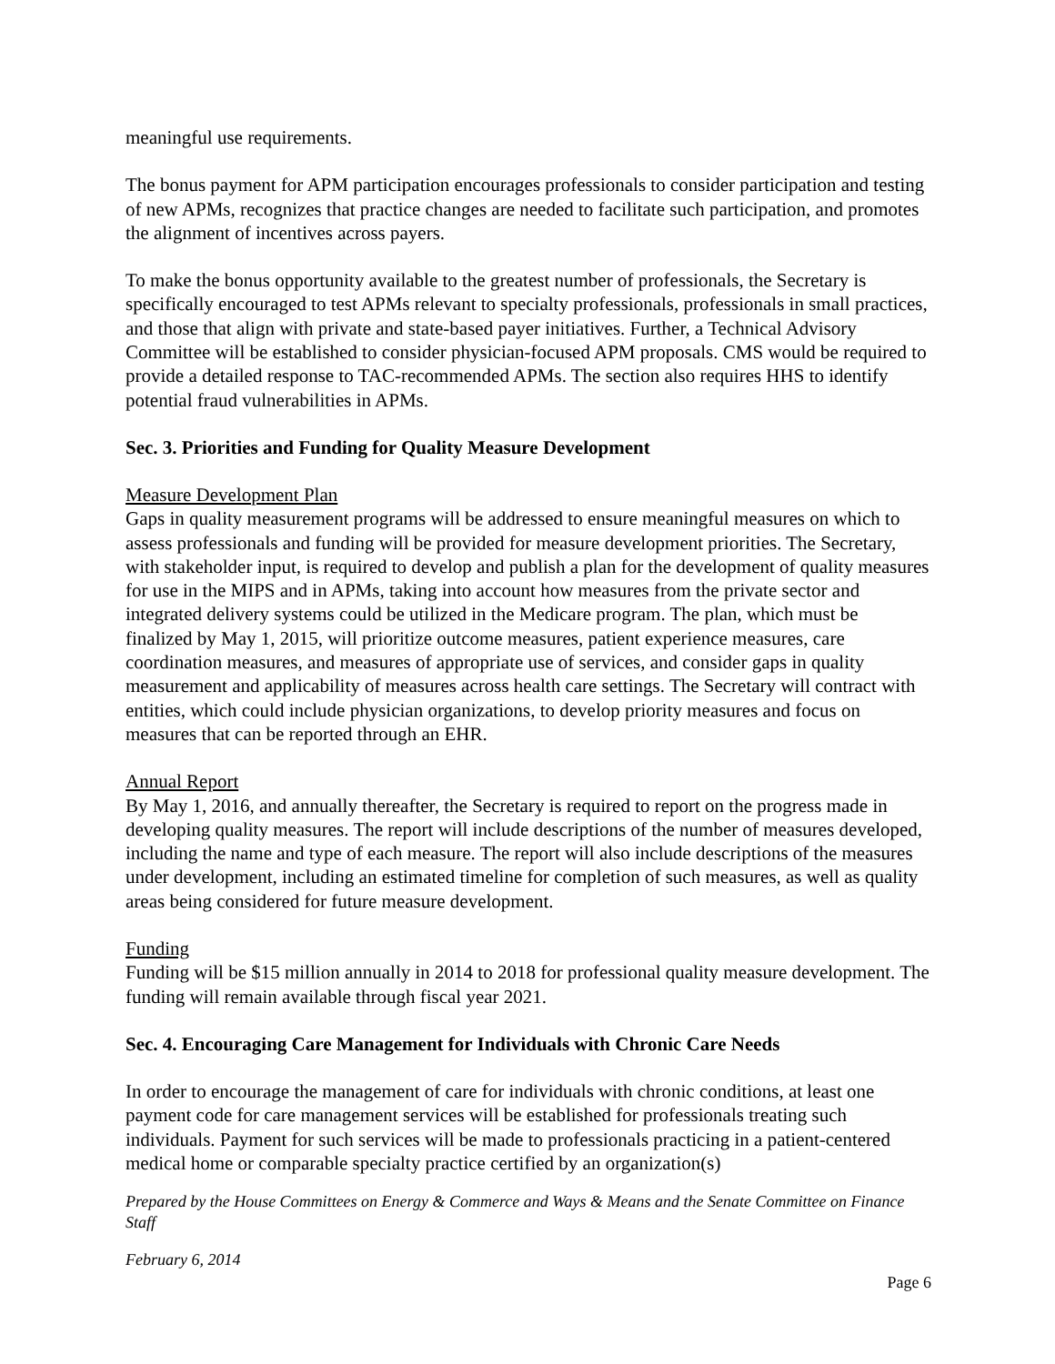meaningful use requirements.
The bonus payment for APM participation encourages professionals to consider participation and testing of new APMs, recognizes that practice changes are needed to facilitate such participation, and promotes the alignment of incentives across payers.
To make the bonus opportunity available to the greatest number of professionals, the Secretary is specifically encouraged to test APMs relevant to specialty professionals, professionals in small practices, and those that align with private and state-based payer initiatives. Further, a Technical Advisory Committee will be established to consider physician-focused APM proposals. CMS would be required to provide a detailed response to TAC-recommended APMs. The section also requires HHS to identify potential fraud vulnerabilities in APMs.
Sec. 3. Priorities and Funding for Quality Measure Development
Measure Development Plan
Gaps in quality measurement programs will be addressed to ensure meaningful measures on which to assess professionals and funding will be provided for measure development priorities. The Secretary, with stakeholder input, is required to develop and publish a plan for the development of quality measures for use in the MIPS and in APMs, taking into account how measures from the private sector and integrated delivery systems could be utilized in the Medicare program. The plan, which must be finalized by May 1, 2015, will prioritize outcome measures, patient experience measures, care coordination measures, and measures of appropriate use of services, and consider gaps in quality measurement and applicability of measures across health care settings. The Secretary will contract with entities, which could include physician organizations, to develop priority measures and focus on measures that can be reported through an EHR.
Annual Report
By May 1, 2016, and annually thereafter, the Secretary is required to report on the progress made in developing quality measures. The report will include descriptions of the number of measures developed, including the name and type of each measure. The report will also include descriptions of the measures under development, including an estimated timeline for completion of such measures, as well as quality areas being considered for future measure development.
Funding
Funding will be $15 million annually in 2014 to 2018 for professional quality measure development. The funding will remain available through fiscal year 2021.
Sec. 4. Encouraging Care Management for Individuals with Chronic Care Needs
In order to encourage the management of care for individuals with chronic conditions, at least one payment code for care management services will be established for professionals treating such individuals. Payment for such services will be made to professionals practicing in a patient-centered medical home or comparable specialty practice certified by an organization(s)
Prepared by the House Committees on Energy & Commerce and Ways & Means and the Senate Committee on Finance Staff
February 6, 2014
Page 6